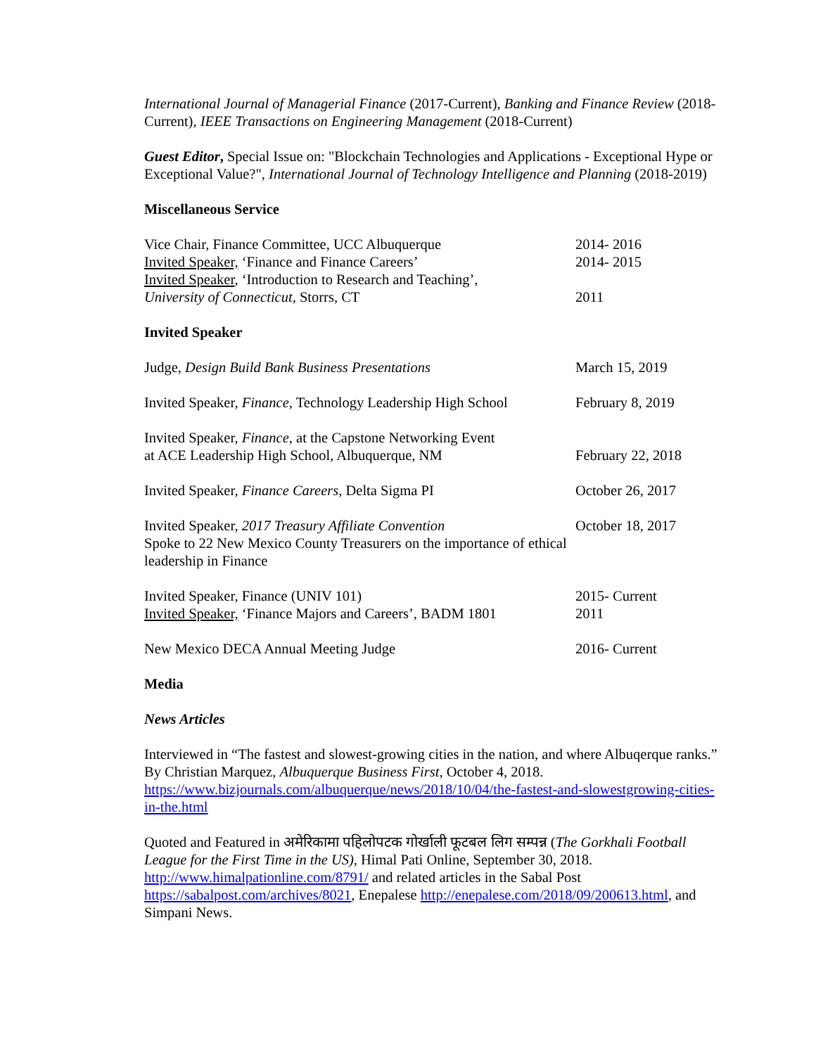International Journal of Managerial Finance (2017-Current), Banking and Finance Review (2018-Current), IEEE Transactions on Engineering Management (2018-Current)
Guest Editor, Special Issue on: "Blockchain Technologies and Applications - Exceptional Hype or Exceptional Value?", International Journal of Technology Intelligence and Planning (2018-2019)
Miscellaneous Service
Vice Chair, Finance Committee, UCC Albuquerque 2014- 2016
Invited Speaker, ‘Finance and Finance Careers’ 2014- 2015
Invited Speaker, ‘Introduction to Research and Teaching’,
University of Connecticut, Storrs, CT
2011
Invited Speaker
Judge, Design Build Bank Business Presentations March 15, 2019
Invited Speaker, Finance, Technology Leadership High School
February 8, 2019
Invited Speaker, Finance, at the Capstone Networking Event
at ACE Leadership High School, Albuquerque, NM
February 22, 2018
Invited Speaker, Finance Careers, Delta Sigma PI October 26, 2017
Invited Speaker, 2017 Treasury Affiliate Convention
Spoke to 22 New Mexico County Treasurers on the importance of ethical leadership in Finance
October 18, 2017
Invited Speaker, Finance (UNIV 101) 2015- Current
Invited Speaker, ‘Finance Majors and Careers’, BADM 1801
2011
New Mexico DECA Annual Meeting Judge 2016- Current
Media
News Articles
Interviewed in “The fastest and slowest-growing cities in the nation, and where Albuqerque ranks.” By Christian Marquez, Albuquerque Business First, October 4, 2018. https://www.bizjournals.com/albuquerque/news/2018/10/04/the-fastest-and-slowestgrowing-cities-in-the.html
Quoted and Featured in अमेरिकामा पहिलोपटक गोर्खाली फूटबल लिग सम्पन्न (The Gorkhali Football League for the First Time in the US), Himal Pati Online, September 30, 2018. http://www.himalpationline.com/8791/ and related articles in the Sabal Post https://sabalpost.com/archives/8021, Enepalese http://enepalese.com/2018/09/200613.html, and Simpani News.